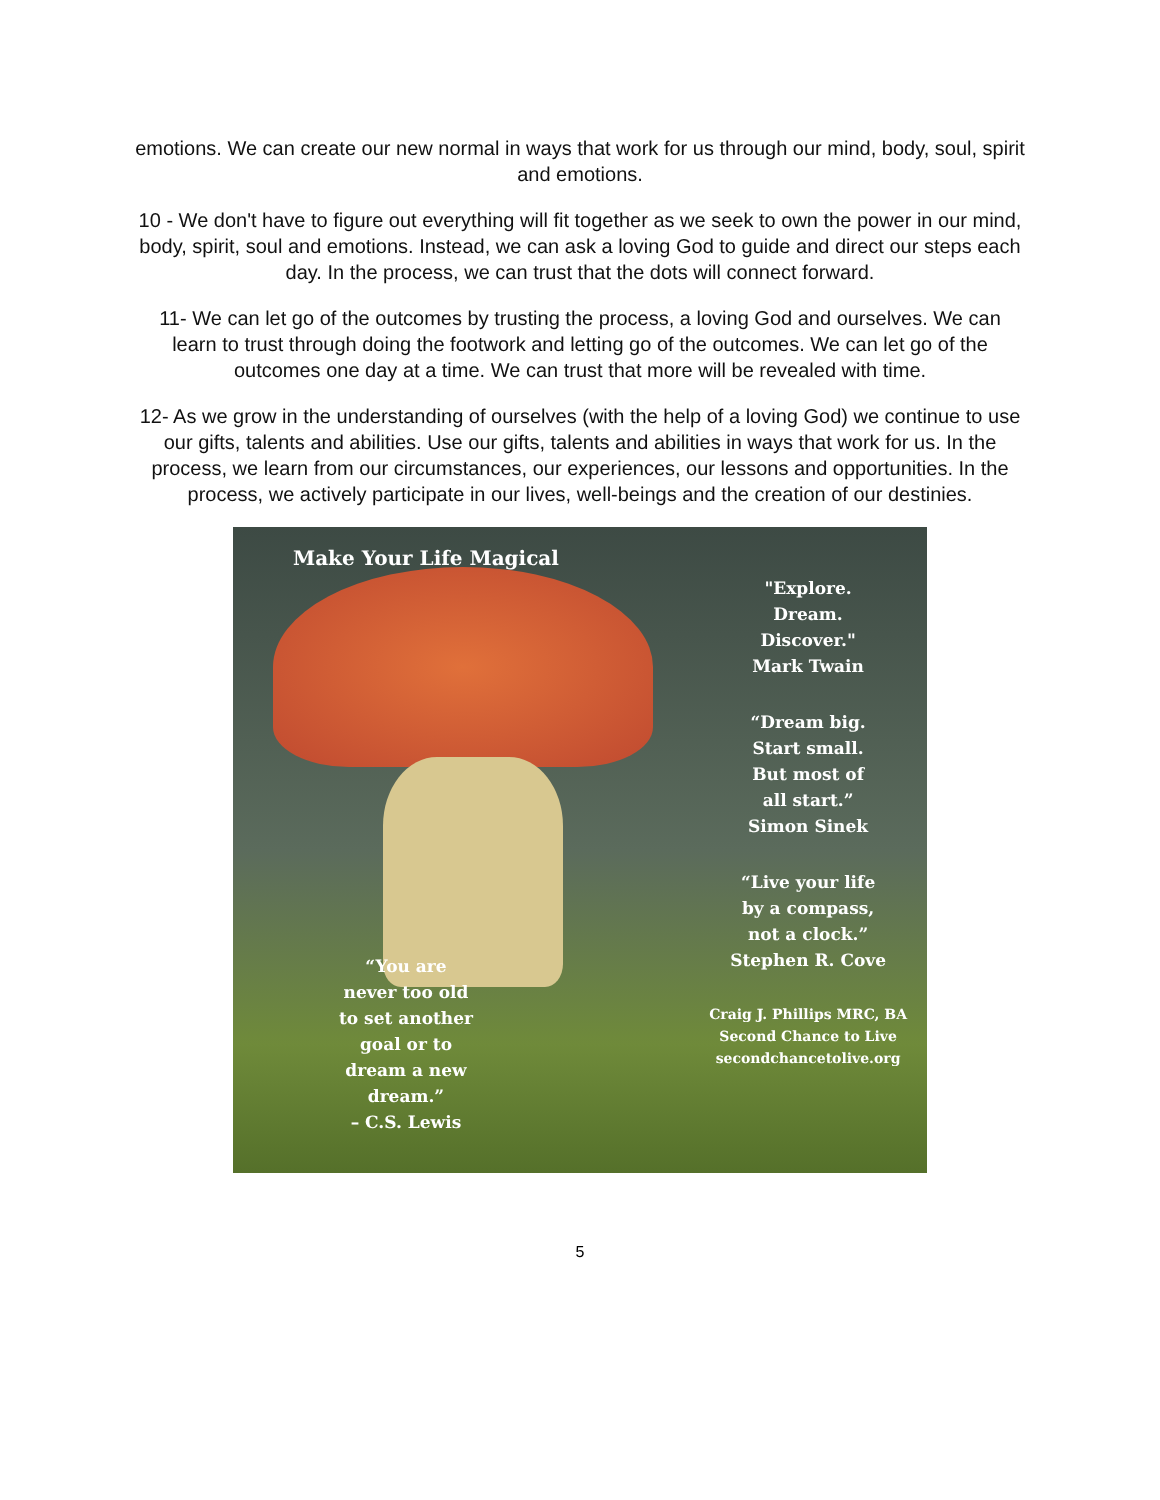emotions. We can create our new normal in ways that work for us through our mind, body, soul, spirit and emotions.
10 - We don't have to figure out everything will fit together as we seek to own the power in our mind, body, spirit, soul and emotions. Instead, we can ask a loving God to guide and direct our steps each day. In the process, we can trust that the dots will connect forward.
11- We can let go of the outcomes by trusting the process, a loving God and ourselves. We can learn to trust through doing the footwork and letting go of the outcomes. We can let go of the outcomes one day at a time. We can trust that more will be revealed with time.
12- As we grow in the understanding of ourselves (with the help of a loving God) we continue to use our gifts, talents and abilities. Use our gifts, talents and abilities in ways that work for us. In the process, we learn from our circumstances, our experiences, our lessons and opportunities. In the process, we actively participate in our lives, well-beings and the creation of our destinies.
Make Your Life Magical
“You are
never too old
to set another
goal or to
dream a new
dream.”
– C.S. Lewis
"Explore.
Dream.
Discover."
Mark Twain
“Dream big.
Start small.
But most of
all start.”
Simon Sinek
“Live your life
by a compass,
not a clock.”
Stephen R. Cove
Craig J. Phillips MRC, BA
Second Chance to Live
secondchancetolive.org
5